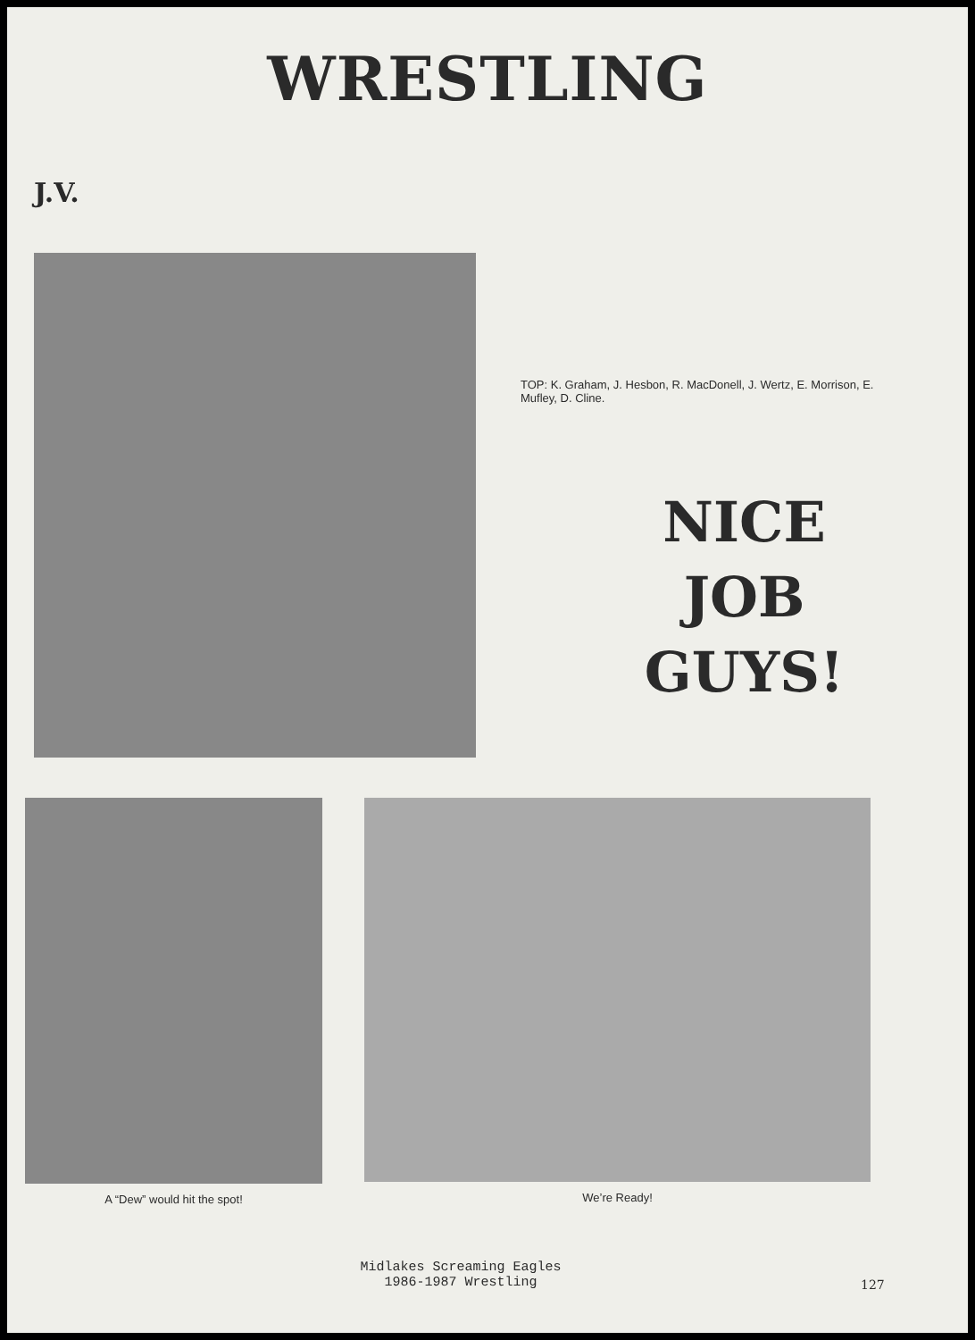WRESTLING
J.V.
TOP: K. Graham, J. Hesbon, R. MacDonell, J. Wertz, E. Morrison, E. Mufley, D. Cline.
NICE
JOB
GUYS!
A “Dew” would hit the spot! We’re Ready!
Midlakes Screaming Eagles
1986-1987 Wrestling
127